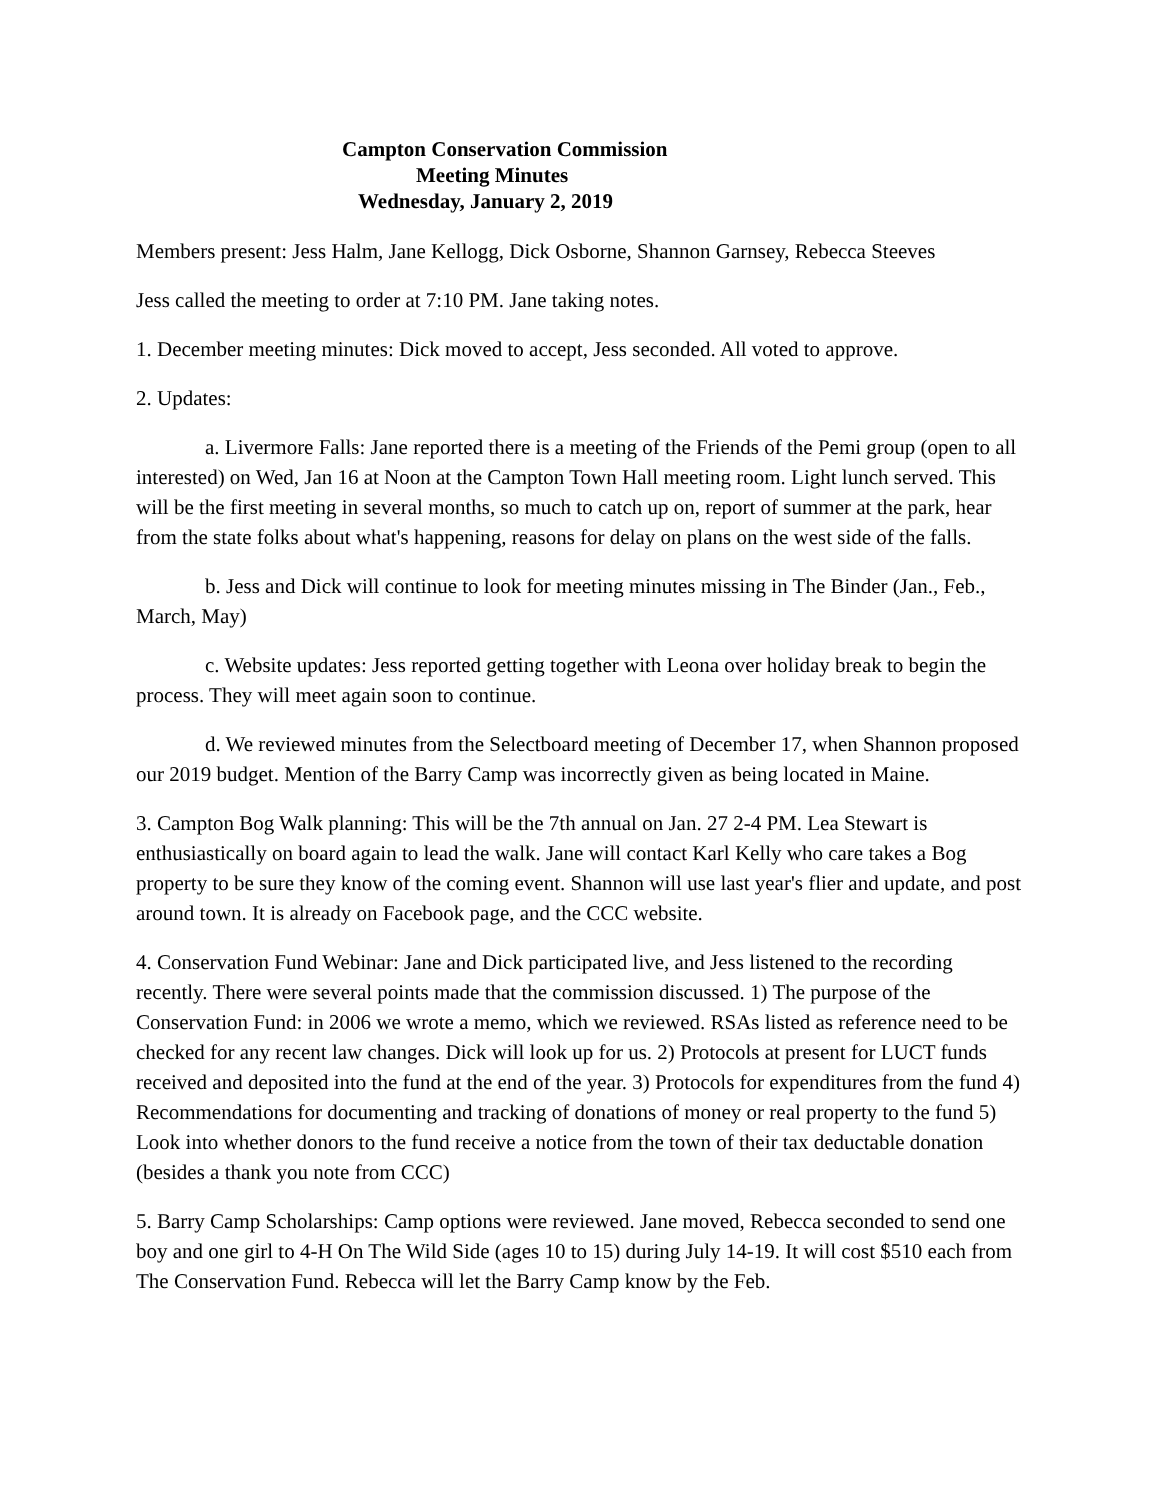Campton Conservation Commission
Meeting Minutes
Wednesday, January 2, 2019
Members present: Jess Halm, Jane Kellogg, Dick Osborne, Shannon Garnsey, Rebecca Steeves
Jess called the meeting to order at 7:10 PM. Jane taking notes.
1. December meeting minutes: Dick moved to accept, Jess seconded. All voted to approve.
2. Updates:
a. Livermore Falls: Jane reported there is a meeting of the Friends of the Pemi group (open to all interested) on Wed, Jan 16 at Noon at the Campton Town Hall meeting room. Light lunch served. This will be the first meeting in several months, so much to catch up on, report of summer at the park, hear from the state folks about what's happening, reasons for delay on plans on the west side of the falls.
b. Jess and Dick will continue to look for meeting minutes missing in The Binder (Jan., Feb., March, May)
c. Website updates: Jess reported getting together with Leona over holiday break to begin the process. They will meet again soon to continue.
d. We reviewed minutes from the Selectboard meeting of December 17, when Shannon proposed our 2019 budget. Mention of the Barry Camp was incorrectly given as being located in Maine.
3. Campton Bog Walk planning: This will be the 7th annual on Jan. 27 2-4 PM. Lea Stewart is enthusiastically on board again to lead the walk. Jane will contact Karl Kelly who care takes a Bog property to be sure they know of the coming event. Shannon will use last year's flier and update, and post around town. It is already on Facebook page, and the CCC website.
4. Conservation Fund Webinar: Jane and Dick participated live, and Jess listened to the recording recently. There were several points made that the commission discussed. 1) The purpose of the Conservation Fund: in 2006 we wrote a memo, which we reviewed. RSAs listed as reference need to be checked for any recent law changes. Dick will look up for us. 2) Protocols at present for LUCT funds received and deposited into the fund at the end of the year. 3) Protocols for expenditures from the fund 4) Recommendations for documenting and tracking of donations of money or real property to the fund 5) Look into whether donors to the fund receive a notice from the town of their tax deductable donation (besides a thank you note from CCC)
5. Barry Camp Scholarships: Camp options were reviewed. Jane moved, Rebecca seconded to send one boy and one girl to 4-H On The Wild Side (ages 10 to 15) during July 14-19. It will cost $510 each from The Conservation Fund. Rebecca will let the Barry Camp know by the Feb.